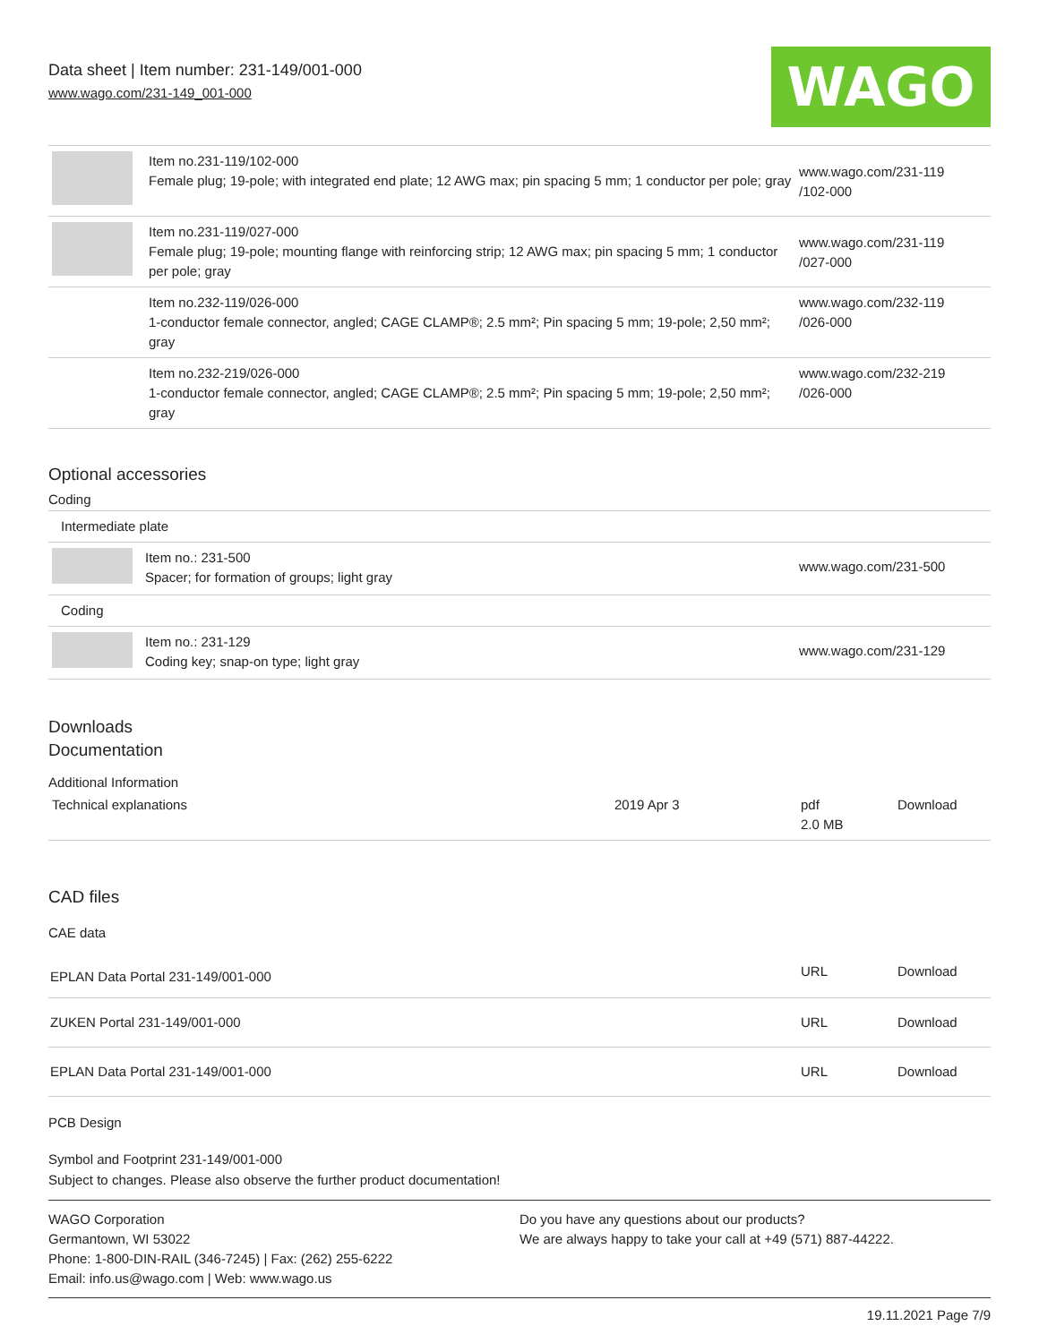Data sheet | Item number: 231-149/001-000
www.wago.com/231-149_001-000
WAGO
| | Item no.231-119/102-000 Female plug; 19-pole; with integrated end plate; 12 AWG max; pin spacing 5 mm; 1 conductor per pole; gray | www.wago.com/231-119 /102-000 |
| | Item no.231-119/027-000 Female plug; 19-pole; mounting flange with reinforcing strip; 12 AWG max; pin spacing 5 mm; 1 conductor per pole; gray | www.wago.com/231-119 /027-000 |
| | Item no.232-119/026-000 1-conductor female connector, angled; CAGE CLAMP®; 2.5 mm²; Pin spacing 5 mm; 19-pole; 2,50 mm²; gray | www.wago.com/232-119 /026-000 |
| | Item no.232-219/026-000 1-conductor female connector, angled; CAGE CLAMP®; 2.5 mm²; Pin spacing 5 mm; 19-pole; 2,50 mm²; gray | www.wago.com/232-219 /026-000 |
Optional accessories
Coding
| Intermediate plate | | |
| | Item no.: 231-500 Spacer; for formation of groups; light gray | www.wago.com/231-500 |
| Coding | | |
| | Item no.: 231-129 Coding key; snap-on type; light gray | www.wago.com/231-129 |
Downloads
Documentation
Additional Information
| Technical explanations | 2019 Apr 3 | pdf 2.0 MB | Download |
CAD files
CAE data
| EPLAN Data Portal 231-149/001-000 | URL | Download |
| ZUKEN Portal 231-149/001-000 | URL | Download |
| EPLAN Data Portal 231-149/001-000 | URL | Download |
PCB Design
Symbol and Footprint 231-149/001-000
Subject to changes. Please also observe the further product documentation!
WAGO Corporation
Germantown, WI 53022
Phone: 1-800-DIN-RAIL (346-7245) | Fax: (262) 255-6222
Email: info.us@wago.com | Web: www.wago.us
Do you have any questions about our products?
We are always happy to take your call at +49 (571) 887-44222.
19.11.2021 Page 7/9